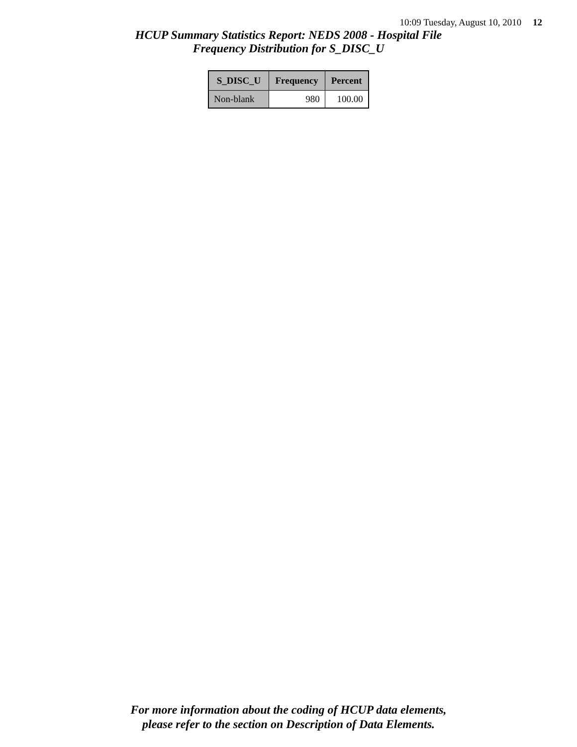10:09 Tuesday, August 10, 2010 12
HCUP Summary Statistics Report: NEDS 2008 - Hospital File
Frequency Distribution for S_DISC_U
| S_DISC_U | Frequency | Percent |
| --- | --- | --- |
| Non-blank | 980 | 100.00 |
For more information about the coding of HCUP data elements,
please refer to the section on Description of Data Elements.